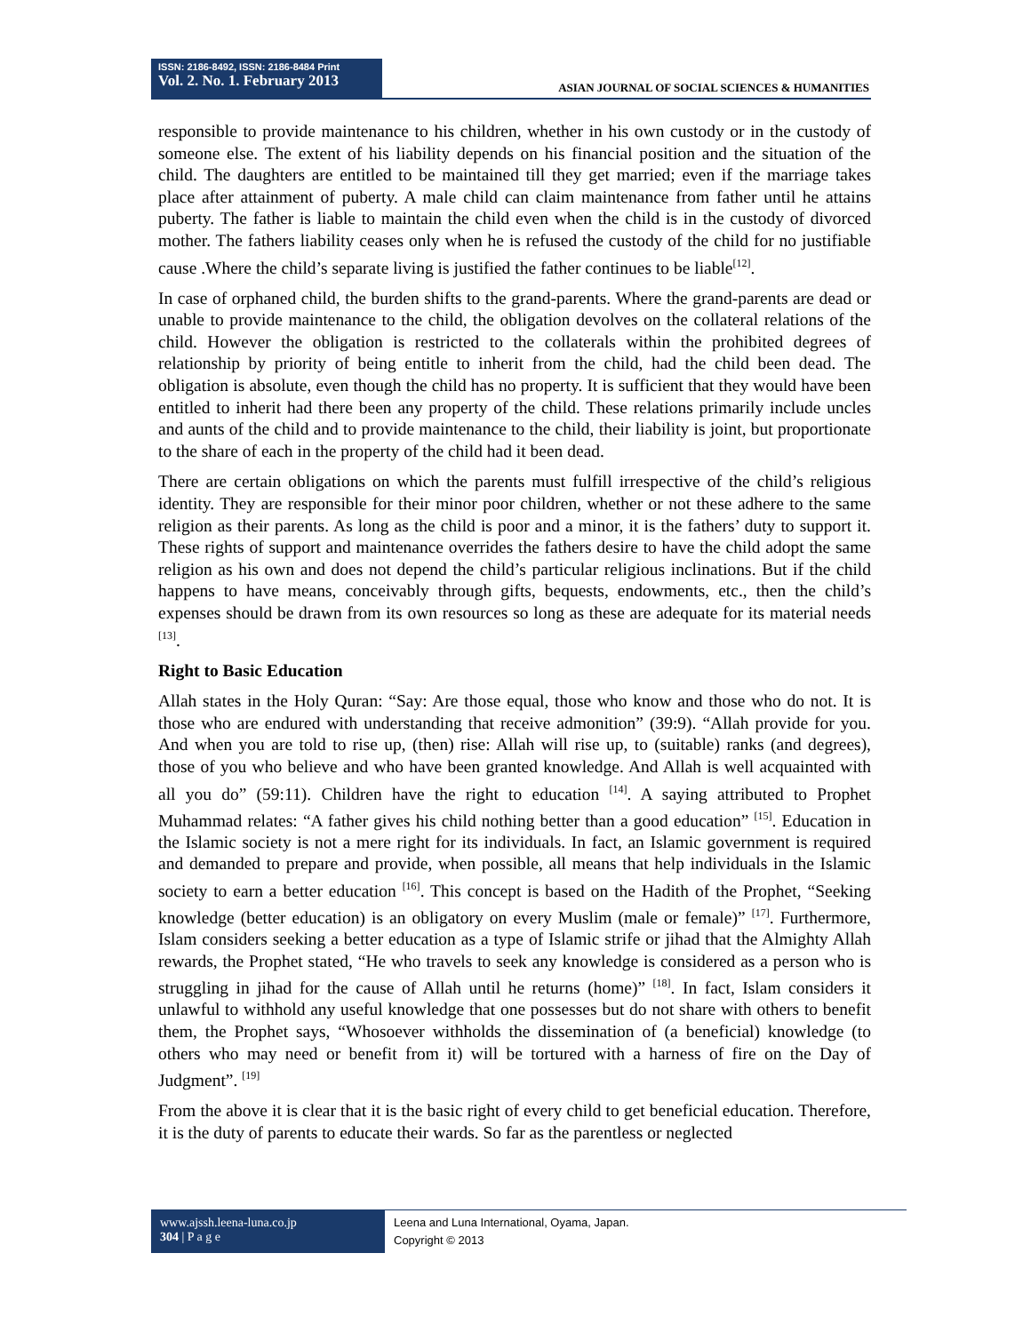ISSN: 2186-8492, ISSN: 2186-8484 Print
Vol. 2. No. 1. February 2013
ASIAN JOURNAL OF SOCIAL SCIENCES & HUMANITIES
responsible to provide maintenance to his children, whether in his own custody or in the custody of someone else. The extent of his liability depends on his financial position and the situation of the child. The daughters are entitled to be maintained till they get married; even if the marriage takes place after attainment of puberty. A male child can claim maintenance from father until he attains puberty. The father is liable to maintain the child even when the child is in the custody of divorced mother. The fathers liability ceases only when he is refused the custody of the child for no justifiable cause .Where the child’s separate living is justified the father continues to be liable<sup>[12]</sup>.
In case of orphaned child, the burden shifts to the grand-parents. Where the grand-parents are dead or unable to provide maintenance to the child, the obligation devolves on the collateral relations of the child. However the obligation is restricted to the collaterals within the prohibited degrees of relationship by priority of being entitle to inherit from the child, had the child been dead. The obligation is absolute, even though the child has no property. It is sufficient that they would have been entitled to inherit had there been any property of the child. These relations primarily include uncles and aunts of the child and to provide maintenance to the child, their liability is joint, but proportionate to the share of each in the property of the child had it been dead.
There are certain obligations on which the parents must fulfill irrespective of the child’s religious identity. They are responsible for their minor poor children, whether or not these adhere to the same religion as their parents. As long as the child is poor and a minor, it is the fathers’ duty to support it. These rights of support and maintenance overrides the fathers desire to have the child adopt the same religion as his own and does not depend the child’s particular religious inclinations. But if the child happens to have means, conceivably through gifts, bequests, endowments, etc., then the child’s expenses should be drawn from its own resources so long as these are adequate for its material needs <sup>[13]</sup>.
Right to Basic Education
Allah states in the Holy Quran: “Say: Are those equal, those who know and those who do not. It is those who are endured with understanding that receive admonition” (39:9). “Allah provide for you. And when you are told to rise up, (then) rise: Allah will rise up, to (suitable) ranks (and degrees), those of you who believe and who have been granted knowledge. And Allah is well acquainted with all you do” (59:11). Children have the right to education <sup>[14]</sup>. A saying attributed to Prophet Muhammad relates: “A father gives his child nothing better than a good education” <sup>[15]</sup>. Education in the Islamic society is not a mere right for its individuals. In fact, an Islamic government is required and demanded to prepare and provide, when possible, all means that help individuals in the Islamic society to earn a better education <sup>[16]</sup>. This concept is based on the Hadith of the Prophet, “Seeking knowledge (better education) is an obligatory on every Muslim (male or female)” <sup>[17]</sup>. Furthermore, Islam considers seeking a better education as a type of Islamic strife or jihad that the Almighty Allah rewards, the Prophet stated, “He who travels to seek any knowledge is considered as a person who is struggling in jihad for the cause of Allah until he returns (home)” <sup>[18]</sup>. In fact, Islam considers it unlawful to withhold any useful knowledge that one possesses but do not share with others to benefit them, the Prophet says, “Whosoever withholds the dissemination of (a beneficial) knowledge (to others who may need or benefit from it) will be tortured with a harness of fire on the Day of Judgment”. <sup>[19]</sup>
From the above it is clear that it is the basic right of every child to get beneficial education. Therefore, it is the duty of parents to educate their wards. So far as the parentless or neglected
www.ajssh.leena-luna.co.jp
304 | P a g e
Leena and Luna International, Oyama, Japan.
Copyright © 2013